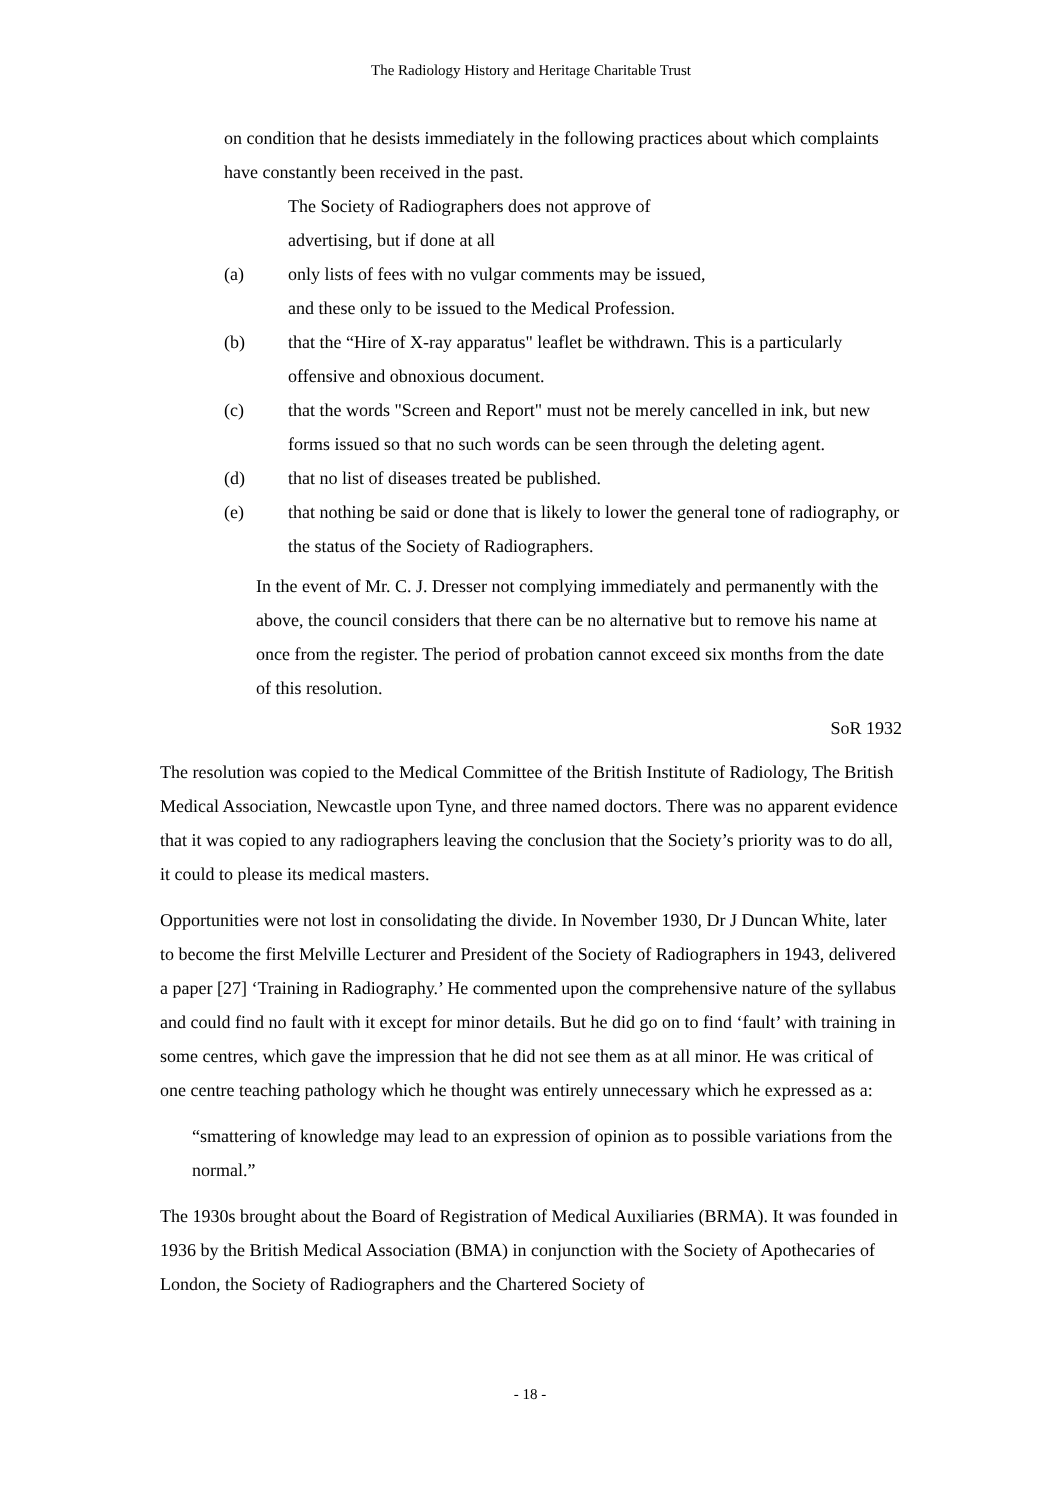The Radiology History and Heritage Charitable Trust
on condition that he desists immediately in the following practices about which complaints have constantly been received in the past.
The Society of Radiographers does not approve of
advertising, but if done at all
(a) only lists of fees with no vulgar comments may be issued,
and these only to be issued to the Medical Profession.
(b) that the “Hire of X-ray apparatus" leaflet be withdrawn. This is a particularly offensive and obnoxious document.
(c) that the words "Screen and Report" must not be merely cancelled in ink, but new forms issued so that no such words can be seen through the deleting agent.
(d) that no list of diseases treated be published.
(e) that nothing be said or done that is likely to lower the general tone of radiography, or the status of the Society of Radiographers.
In the event of Mr. C. J. Dresser not complying immediately and permanently with the above, the council considers that there can be no alternative but to remove his name at once from the register. The period of probation cannot exceed six months from the date of this resolution.
SoR 1932
The resolution was copied to the Medical Committee of the British Institute of Radiology, The British Medical Association, Newcastle upon Tyne, and three named doctors. There was no apparent evidence that it was copied to any radiographers leaving the conclusion that the Society’s priority was to do all, it could to please its medical masters.
Opportunities were not lost in consolidating the divide. In November 1930, Dr J Duncan White, later to become the first Melville Lecturer and President of the Society of Radiographers in 1943, delivered a paper [27] ‘Training in Radiography.’ He commented upon the comprehensive nature of the syllabus and could find no fault with it except for minor details. But he did go on to find ‘fault’ with training in some centres, which gave the impression that he did not see them as at all minor. He was critical of one centre teaching pathology which he thought was entirely unnecessary which he expressed as a:
“smattering of knowledge may lead to an expression of opinion as to possible variations from the normal.”
The 1930s brought about the Board of Registration of Medical Auxiliaries (BRMA). It was founded in 1936 by the British Medical Association (BMA) in conjunction with the Society of Apothecaries of London, the Society of Radiographers and the Chartered Society of
- 18 -